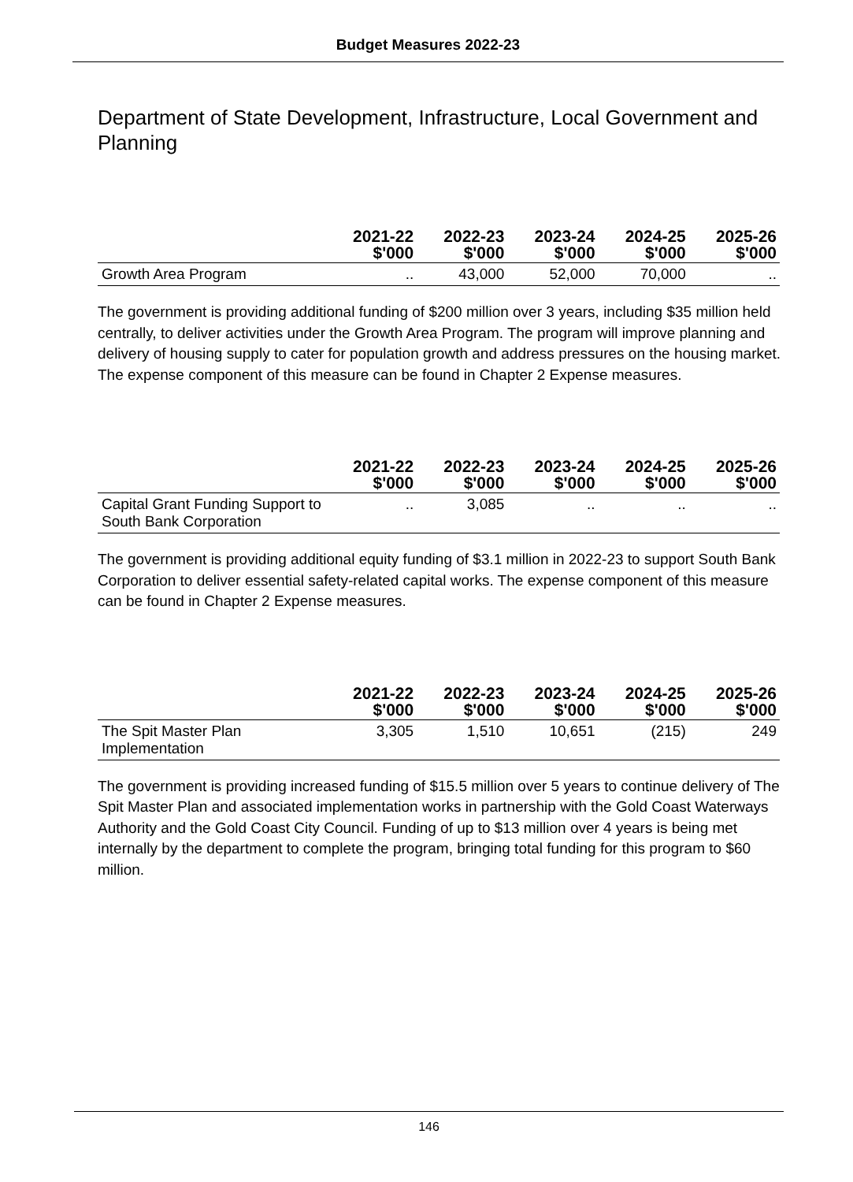Budget Measures 2022-23
Department of State Development, Infrastructure, Local Government and Planning
| | 2021-22 $'000 | 2022-23 $'000 | 2023-24 $'000 | 2024-25 $'000 | 2025-26 $'000 |
| --- | --- | --- | --- | --- | --- |
| Growth Area Program | .. | 43,000 | 52,000 | 70,000 | .. |
The government is providing additional funding of $200 million over 3 years, including $35 million held centrally, to deliver activities under the Growth Area Program. The program will improve planning and delivery of housing supply to cater for population growth and address pressures on the housing market. The expense component of this measure can be found in Chapter 2 Expense measures.
| | 2021-22 $'000 | 2022-23 $'000 | 2023-24 $'000 | 2024-25 $'000 | 2025-26 $'000 |
| --- | --- | --- | --- | --- | --- |
| Capital Grant Funding Support to South Bank Corporation | .. | 3,085 | .. | .. | .. |
The government is providing additional equity funding of $3.1 million in 2022-23 to support South Bank Corporation to deliver essential safety-related capital works. The expense component of this measure can be found in Chapter 2 Expense measures.
| | 2021-22 $'000 | 2022-23 $'000 | 2023-24 $'000 | 2024-25 $'000 | 2025-26 $'000 |
| --- | --- | --- | --- | --- | --- |
| The Spit Master Plan Implementation | 3,305 | 1,510 | 10,651 | (215) | 249 |
The government is providing increased funding of $15.5 million over 5 years to continue delivery of The Spit Master Plan and associated implementation works in partnership with the Gold Coast Waterways Authority and the Gold Coast City Council. Funding of up to $13 million over 4 years is being met internally by the department to complete the program, bringing total funding for this program to $60 million.
146